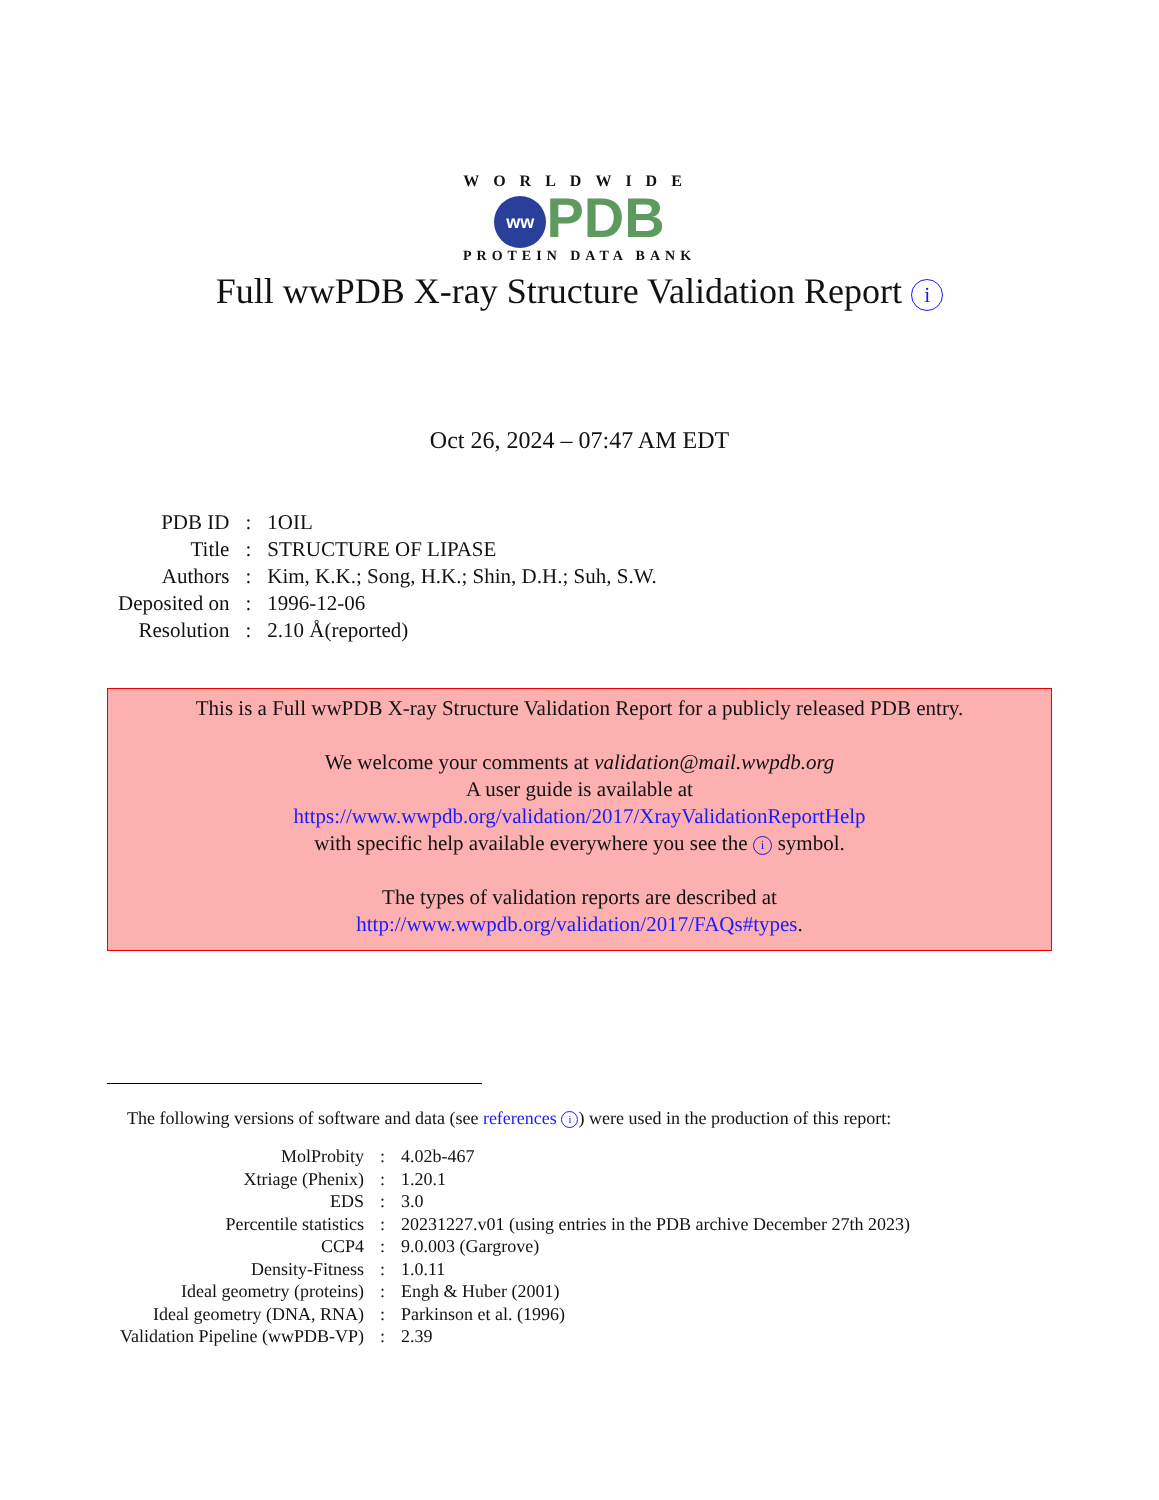WORLDWIDE
ww PDB
PROTEIN DATA BANK
Full wwPDB X-ray Structure Validation Report i
Oct 26, 2024 – 07:47 AM EDT
| PDB ID | : | 1OIL |
| Title | : | STRUCTURE OF LIPASE |
| Authors | : | Kim, K.K.; Song, H.K.; Shin, D.H.; Suh, S.W. |
| Deposited on | : | 1996-12-06 |
| Resolution | : | 2.10 Å(reported) |
This is a Full wwPDB X-ray Structure Validation Report for a publicly released PDB entry.
We welcome your comments at validation@mail.wwpdb.org
A user guide is available at
https://www.wwpdb.org/validation/2017/XrayValidationReportHelp
with specific help available everywhere you see the i symbol.
The types of validation reports are described at
http://www.wwpdb.org/validation/2017/FAQs#types.
The following versions of software and data (see references i) were used in the production of this report:
| MolProbity | : | 4.02b-467 |
| Xtriage (Phenix) | : | 1.20.1 |
| EDS | : | 3.0 |
| Percentile statistics | : | 20231227.v01 (using entries in the PDB archive December 27th 2023) |
| CCP4 | : | 9.0.003 (Gargrove) |
| Density-Fitness | : | 1.0.11 |
| Ideal geometry (proteins) | : | Engh & Huber (2001) |
| Ideal geometry (DNA, RNA) | : | Parkinson et al. (1996) |
| Validation Pipeline (wwPDB-VP) | : | 2.39 |